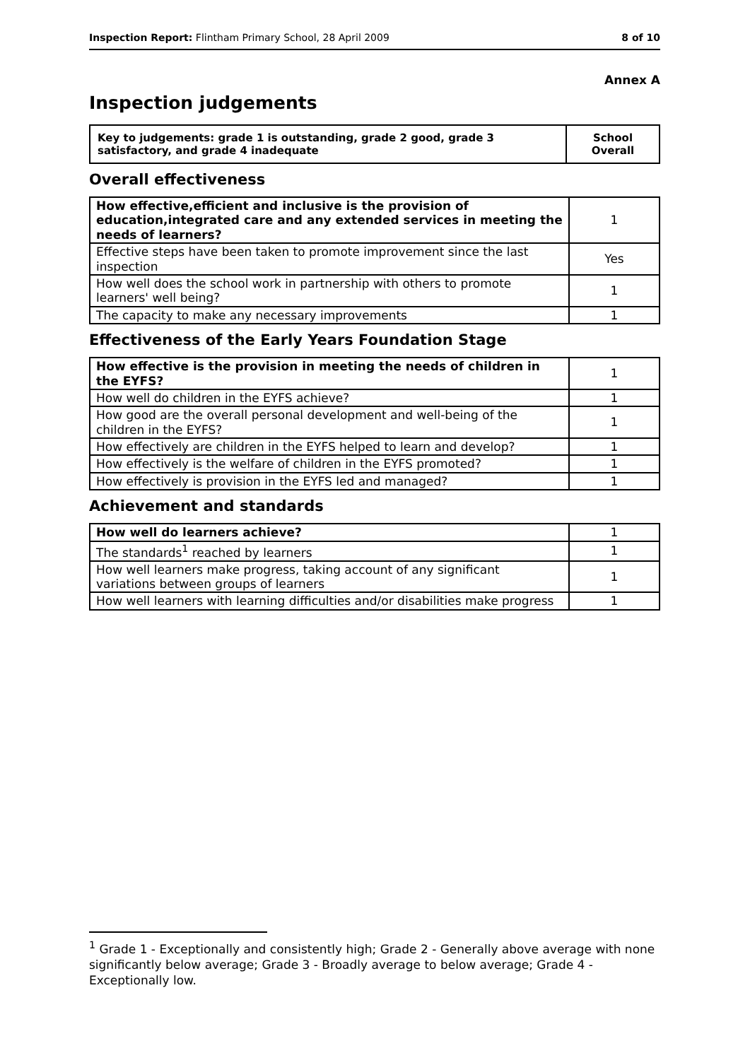Inspection Report: Flintham Primary School, 28 April 2009 8 of 10
Annex A
Inspection judgements
| Key to judgements: grade 1 is outstanding, grade 2 good, grade 3 satisfactory, and grade 4 inadequate | School Overall |
Overall effectiveness
| How effective,efficient and inclusive is the provision of education,integrated care and any extended services in meeting the needs of learners? | 1 |
| Effective steps have been taken to promote improvement since the last inspection | Yes |
| How well does the school work in partnership with others to promote learners' well being? | 1 |
| The capacity to make any necessary improvements | 1 |
Effectiveness of the Early Years Foundation Stage
| How effective is the provision in meeting the needs of children in the EYFS? | 1 |
| How well do children in the EYFS achieve? | 1 |
| How good are the overall personal development and well-being of the children in the EYFS? | 1 |
| How effectively are children in the EYFS helped to learn and develop? | 1 |
| How effectively is the welfare of children in the EYFS promoted? | 1 |
| How effectively is provision in the EYFS led and managed? | 1 |
Achievement and standards
| How well do learners achieve? | 1 |
| The standards<sup>1</sup> reached by learners | 1 |
| How well learners make progress, taking account of any significant variations between groups of learners | 1 |
| How well learners with learning difficulties and/or disabilities make progress | 1 |
<sup>1</sup> Grade 1 - Exceptionally and consistently high; Grade 2 - Generally above average with none significantly below average; Grade 3 - Broadly average to below average; Grade 4 - Exceptionally low.